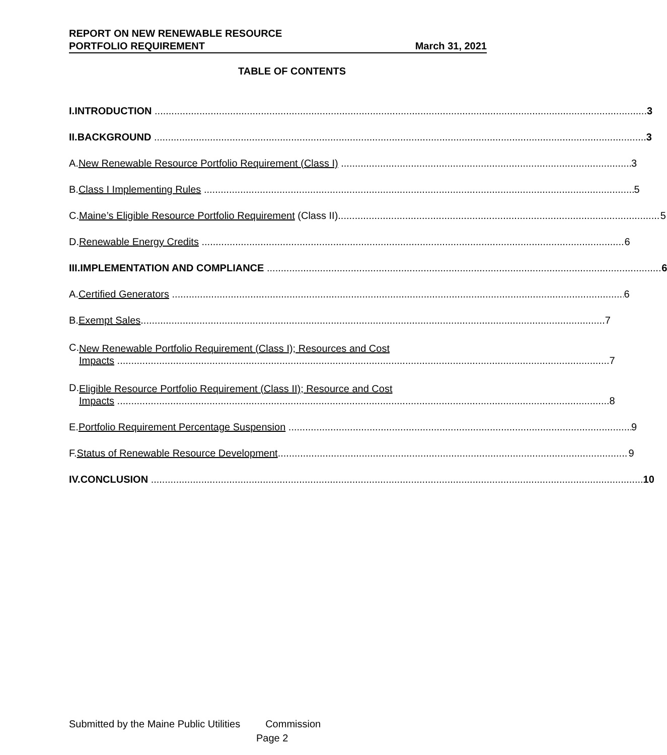REPORT ON NEW RENEWABLE RESOURCE
PORTFOLIO REQUIREMENT March 31, 2021
TABLE OF CONTENTS
I.
INTRODUCTION 3
II.
BACKGROUND 3
A.
New Renewable Resource Portfolio Requirement (Class I) 3
B.
Class I Implementing Rules 5
C.
Maine’s Eligible Resource Portfolio Requirement (Class II) 5
D.
Renewable Energy Credits 6
III.
IMPLEMENTATION AND COMPLIANCE 6
A.
Certified Generators 6
B.
Exempt Sales 7
C.
New Renewable Portfolio Requirement (Class I); Resources and Cost
Impacts 7
D.
Eligible Resource Portfolio Requirement (Class II); Resource and Cost
Impacts 8
E.
Portfolio Requirement Percentage Suspension 9
F.
Status of Renewable Resource Development 9
IV.
CONCLUSION 10
Submitted by the Maine Public Utilities Commission
Page 2